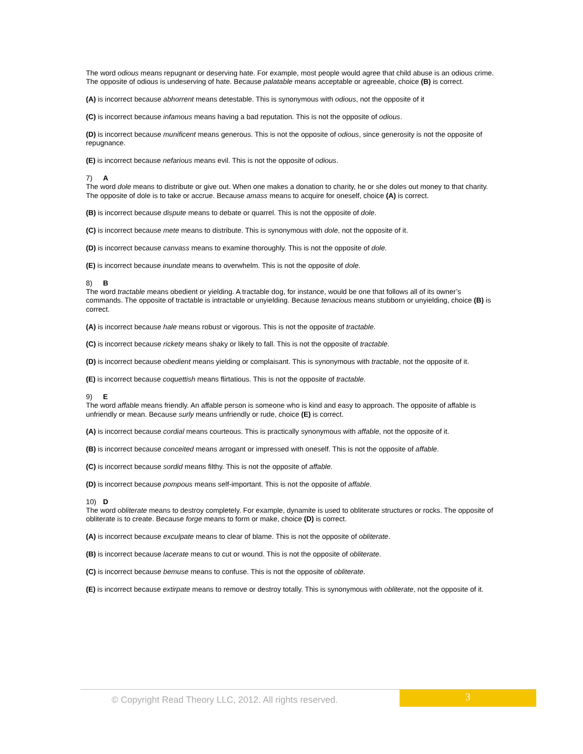The word odious means repugnant or deserving hate. For example, most people would agree that child abuse is an odious crime. The opposite of odious is undeserving of hate. Because palatable means acceptable or agreeable, choice (B) is correct.
(A) is incorrect because abhorrent means detestable. This is synonymous with odious, not the opposite of it
(C) is incorrect because infamous means having a bad reputation. This is not the opposite of odious.
(D) is incorrect because munificent means generous. This is not the opposite of odious, since generosity is not the opposite of repugnance.
(E) is incorrect because nefarious means evil. This is not the opposite of odious.
7) A
The word dole means to distribute or give out. When one makes a donation to charity, he or she doles out money to that charity. The opposite of dole is to take or accrue. Because amass means to acquire for oneself, choice (A) is correct.
(B) is incorrect because dispute means to debate or quarrel. This is not the opposite of dole.
(C) is incorrect because mete means to distribute. This is synonymous with dole, not the opposite of it.
(D) is incorrect because canvass means to examine thoroughly. This is not the opposite of dole.
(E) is incorrect because inundate means to overwhelm. This is not the opposite of dole.
8) B
The word tractable means obedient or yielding. A tractable dog, for instance, would be one that follows all of its owner’s commands. The opposite of tractable is intractable or unyielding. Because tenacious means stubborn or unyielding, choice (B) is correct.
(A) is incorrect because hale means robust or vigorous. This is not the opposite of tractable.
(C) is incorrect because rickety means shaky or likely to fall. This is not the opposite of tractable.
(D) is incorrect because obedient means yielding or complaisant. This is synonymous with tractable, not the opposite of it.
(E) is incorrect because coquettish means flirtatious. This is not the opposite of tractable.
9) E
The word affable means friendly. An affable person is someone who is kind and easy to approach. The opposite of affable is unfriendly or mean. Because surly means unfriendly or rude, choice (E) is correct.
(A) is incorrect because cordial means courteous. This is practically synonymous with affable, not the opposite of it.
(B) is incorrect because conceited means arrogant or impressed with oneself. This is not the opposite of affable.
(C) is incorrect because sordid means filthy. This is not the opposite of affable.
(D) is incorrect because pompous means self-important. This is not the opposite of affable.
10) D
The word obliterate means to destroy completely. For example, dynamite is used to obliterate structures or rocks. The opposite of obliterate is to create. Because forge means to form or make, choice (D) is correct.
(A) is incorrect because exculpate means to clear of blame. This is not the opposite of obliterate.
(B) is incorrect because lacerate means to cut or wound. This is not the opposite of obliterate.
(C) is incorrect because bemuse means to confuse. This is not the opposite of obliterate.
(E) is incorrect because extirpate means to remove or destroy totally. This is synonymous with obliterate, not the opposite of it.
© Copyright Read Theory LLC, 2012. All rights reserved.
3